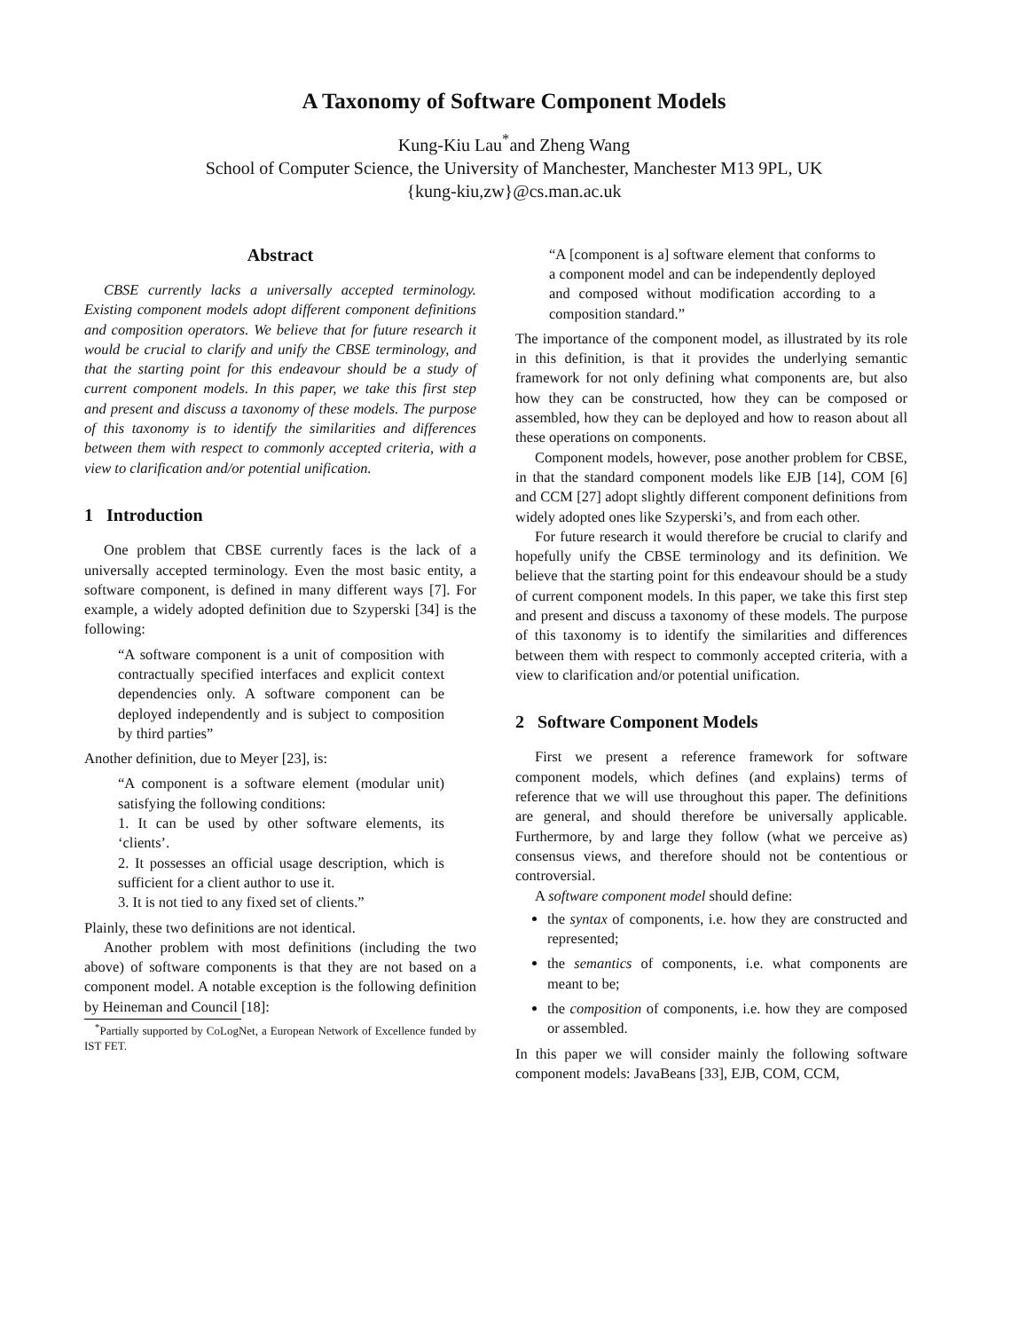A Taxonomy of Software Component Models
Kung-Kiu Lau<sup>*</sup>and Zheng Wang
School of Computer Science, the University of Manchester, Manchester M13 9PL, UK
{kung-kiu,zw}@cs.man.ac.uk
Abstract
CBSE currently lacks a universally accepted terminology. Existing component models adopt different component definitions and composition operators. We believe that for future research it would be crucial to clarify and unify the CBSE terminology, and that the starting point for this endeavour should be a study of current component models. In this paper, we take this first step and present and discuss a taxonomy of these models. The purpose of this taxonomy is to identify the similarities and differences between them with respect to commonly accepted criteria, with a view to clarification and/or potential unification.
1 Introduction
One problem that CBSE currently faces is the lack of a universally accepted terminology. Even the most basic entity, a software component, is defined in many different ways [7]. For example, a widely adopted definition due to Szyperski [34] is the following:
“A software component is a unit of composition with contractually specified interfaces and explicit context dependencies only. A software component can be deployed independently and is subject to composition by third parties”
Another definition, due to Meyer [23], is:
“A component is a software element (modular unit) satisfying the following conditions:
1. It can be used by other software elements, its ‘clients’.
2. It possesses an official usage description, which is sufficient for a client author to use it.
3. It is not tied to any fixed set of clients.”
Plainly, these two definitions are not identical.
Another problem with most definitions (including the two above) of software components is that they are not based on a component model. A notable exception is the following definition by Heineman and Council [18]:
<sup>*</sup> Partially supported by CoLogNet, a European Network of Excellence funded by IST FET.
“A [component is a] software element that conforms to a component model and can be independently deployed and composed without modification according to a composition standard.”
The importance of the component model, as illustrated by its role in this definition, is that it provides the underlying semantic framework for not only defining what components are, but also how they can be constructed, how they can be composed or assembled, how they can be deployed and how to reason about all these operations on components.
Component models, however, pose another problem for CBSE, in that the standard component models like EJB [14], COM [6] and CCM [27] adopt slightly different component definitions from widely adopted ones like Szyperski’s, and from each other.
For future research it would therefore be crucial to clarify and hopefully unify the CBSE terminology and its definition. We believe that the starting point for this endeavour should be a study of current component models. In this paper, we take this first step and present and discuss a taxonomy of these models. The purpose of this taxonomy is to identify the similarities and differences between them with respect to commonly accepted criteria, with a view to clarification and/or potential unification.
2 Software Component Models
First we present a reference framework for software component models, which defines (and explains) terms of reference that we will use throughout this paper. The definitions are general, and should therefore be universally applicable. Furthermore, by and large they follow (what we perceive as) consensus views, and therefore should not be contentious or controversial.
A software component model should define:
the syntax of components, i.e. how they are constructed and represented;
the semantics of components, i.e. what components are meant to be;
the composition of components, i.e. how they are composed or assembled.
In this paper we will consider mainly the following software component models: JavaBeans [33], EJB, COM, CCM,